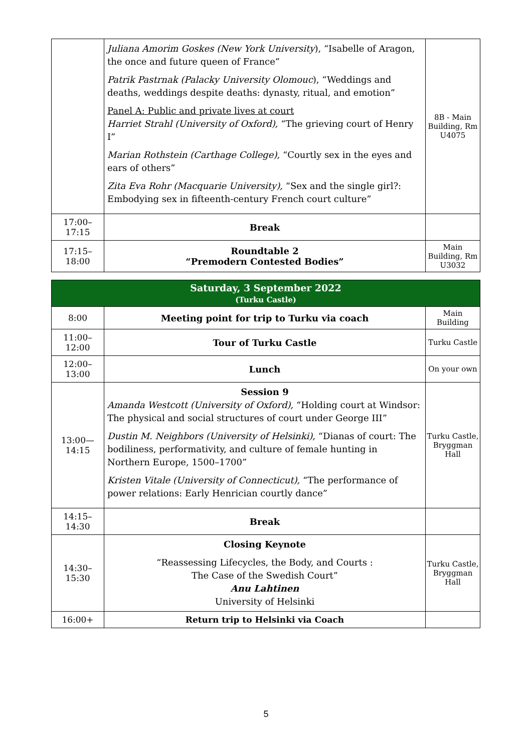| | Juliana Amorim Goskes (New York University ), “Isabelle of Aragon, the once and future queen of France” Patrik Pastrnak (Palacky University Olomouc ), “Weddings and deaths, weddings despite deaths: dynasty, ritual, and emotion” Panel A: Public and private lives at court Harriet Strahl (University of Oxford), “The grieving court of Henry I” Marian Rothstein (Carthage College), “Courtly sex in the eyes and ears of others” Zita Eva Rohr (Macquarie University), “Sex and the single girl?: Embodying sex in fifteenth-century French court culture” | 8B - Main Building, Rm U4075 |
| 17:00–17:15 | Break | |
| 17:15–18:00 | Roundtable 2 “Premodern Contested Bodies” | Main Building, Rm U3032 |
| Saturday, 3 September 2022 (Turku Castle) | | |
| 8:00 | Meeting point for trip to Turku via coach | Main Building |
| 11:00–12:00 | Tour of Turku Castle | Turku Castle |
| 12:00–13:00 | Lunch | On your own |
| 13:00—14:15 | Session 9 Amanda Westcott (University of Oxford), “Holding court at Windsor: The physical and social structures of court under George III” Dustin M. Neighbors (University of Helsinki), “Dianas of court: The bodiliness, performativity, and culture of female hunting in Northern Europe, 1500–1700” Kristen Vitale (University of Connecticut), “The performance of power relations: Early Henrician courtly dance” | Turku Castle, Bryggman Hall |
| 14:15–14:30 | Break | |
| 14:30–15:30 | Closing Keynote “Reassessing Lifecycles, the Body, and Courts : The Case of the Swedish Court” Anu Lahtinen University of Helsinki | Turku Castle, Bryggman Hall |
| 16:00+ | Return trip to Helsinki via Coach | |
5